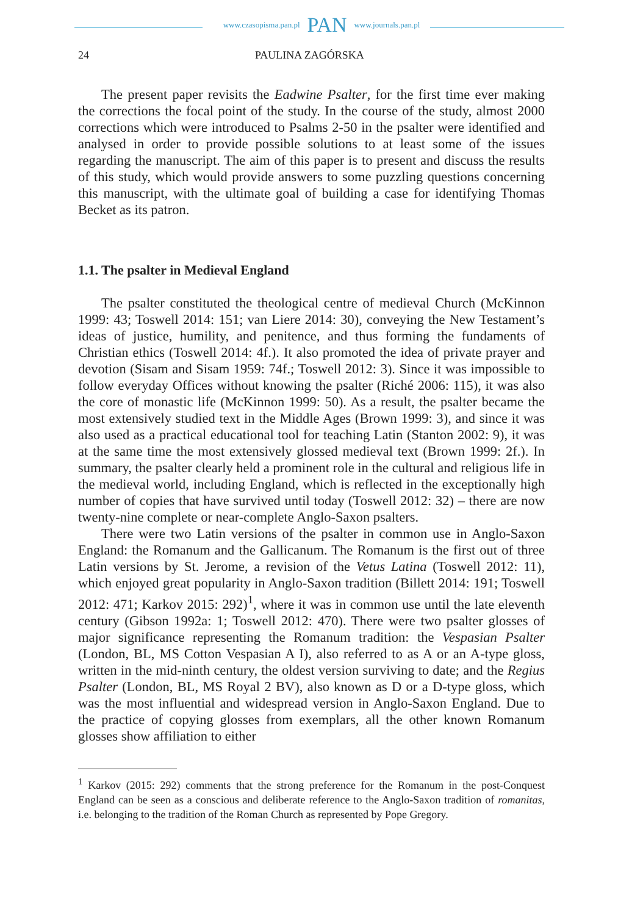www.czasopisma.pan.pl PAN www.journals.pan.pl
24 PAULINA ZAGÓRSKA
The present paper revisits the Eadwine Psalter, for the first time ever making the corrections the focal point of the study. In the course of the study, almost 2000 corrections which were introduced to Psalms 2-50 in the psalter were identified and analysed in order to provide possible solutions to at least some of the issues regarding the manuscript. The aim of this paper is to present and discuss the results of this study, which would provide answers to some puzzling questions concerning this manuscript, with the ultimate goal of building a case for identifying Thomas Becket as its patron.
1.1. The psalter in Medieval England
The psalter constituted the theological centre of medieval Church (McKinnon 1999: 43; Toswell 2014: 151; van Liere 2014: 30), conveying the New Testament’s ideas of justice, humility, and penitence, and thus forming the fundaments of Christian ethics (Toswell 2014: 4f.). It also promoted the idea of private prayer and devotion (Sisam and Sisam 1959: 74f.; Toswell 2012: 3). Since it was impossible to follow everyday Offices without knowing the psalter (Riché 2006: 115), it was also the core of monastic life (McKinnon 1999: 50). As a result, the psalter became the most extensively studied text in the Middle Ages (Brown 1999: 3), and since it was also used as a practical educational tool for teaching Latin (Stanton 2002: 9), it was at the same time the most extensively glossed medieval text (Brown 1999: 2f.). In summary, the psalter clearly held a prominent role in the cultural and religious life in the medieval world, including England, which is reflected in the exceptionally high number of copies that have survived until today (Toswell 2012: 32) – there are now twenty-nine complete or near-complete Anglo-Saxon psalters.
There were two Latin versions of the psalter in common use in Anglo-Saxon England: the Romanum and the Gallicanum. The Romanum is the first out of three Latin versions by St. Jerome, a revision of the Vetus Latina (Toswell 2012: 11), which enjoyed great popularity in Anglo-Saxon tradition (Billett 2014: 191; Toswell 2012: 471; Karkov 2015: 292)<sup>1</sup>, where it was in common use until the late eleventh century (Gibson 1992a: 1; Toswell 2012: 470). There were two psalter glosses of major significance representing the Romanum tradition: the Vespasian Psalter (London, BL, MS Cotton Vespasian A I), also referred to as A or an A-type gloss, written in the mid-ninth century, the oldest version surviving to date; and the Regius Psalter (London, BL, MS Royal 2 BV), also known as D or a D-type gloss, which was the most influential and widespread version in Anglo-Saxon England. Due to the practice of copying glosses from exemplars, all the other known Romanum glosses show affiliation to either
<sup>1</sup> Karkov (2015: 292) comments that the strong preference for the Romanum in the post-Conquest England can be seen as a conscious and deliberate reference to the Anglo-Saxon tradition of romanitas, i.e. belonging to the tradition of the Roman Church as represented by Pope Gregory.